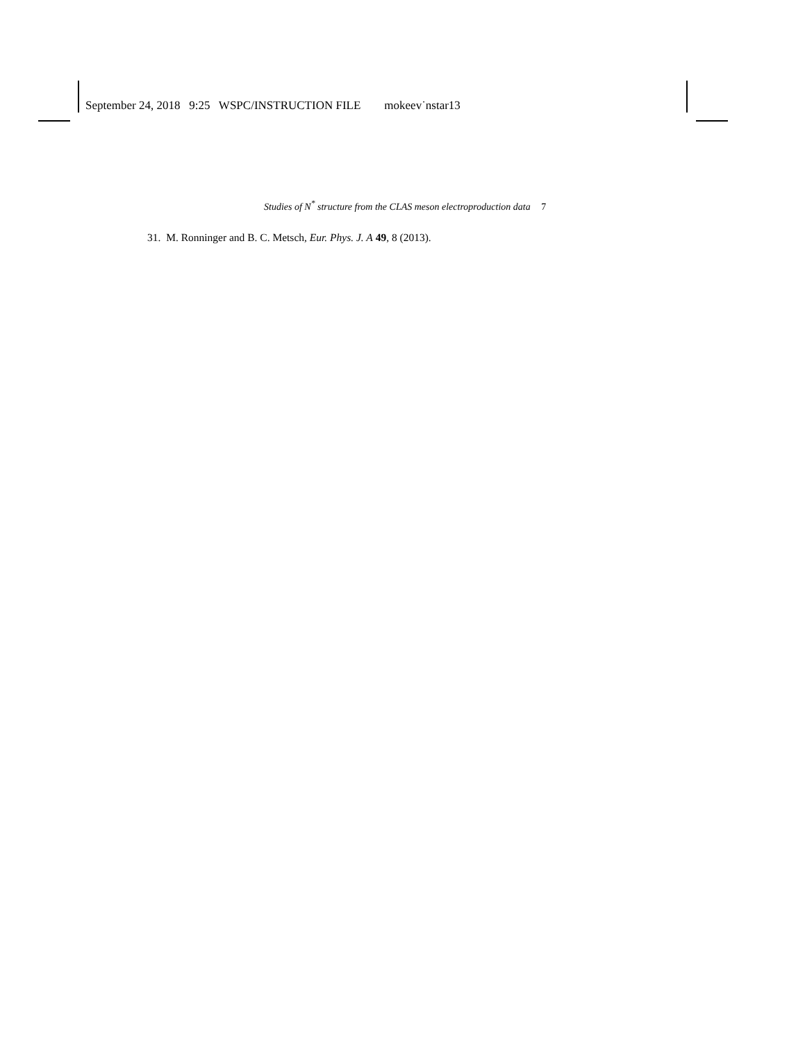September 24, 2018 9:25 WSPC/INSTRUCTION FILE mokeev˙nstar13
Studies of N<sup>*</sup> structure from the CLAS meson electroproduction data 7
31. M. Ronninger and B. C. Metsch, Eur. Phys. J. A 49, 8 (2013).